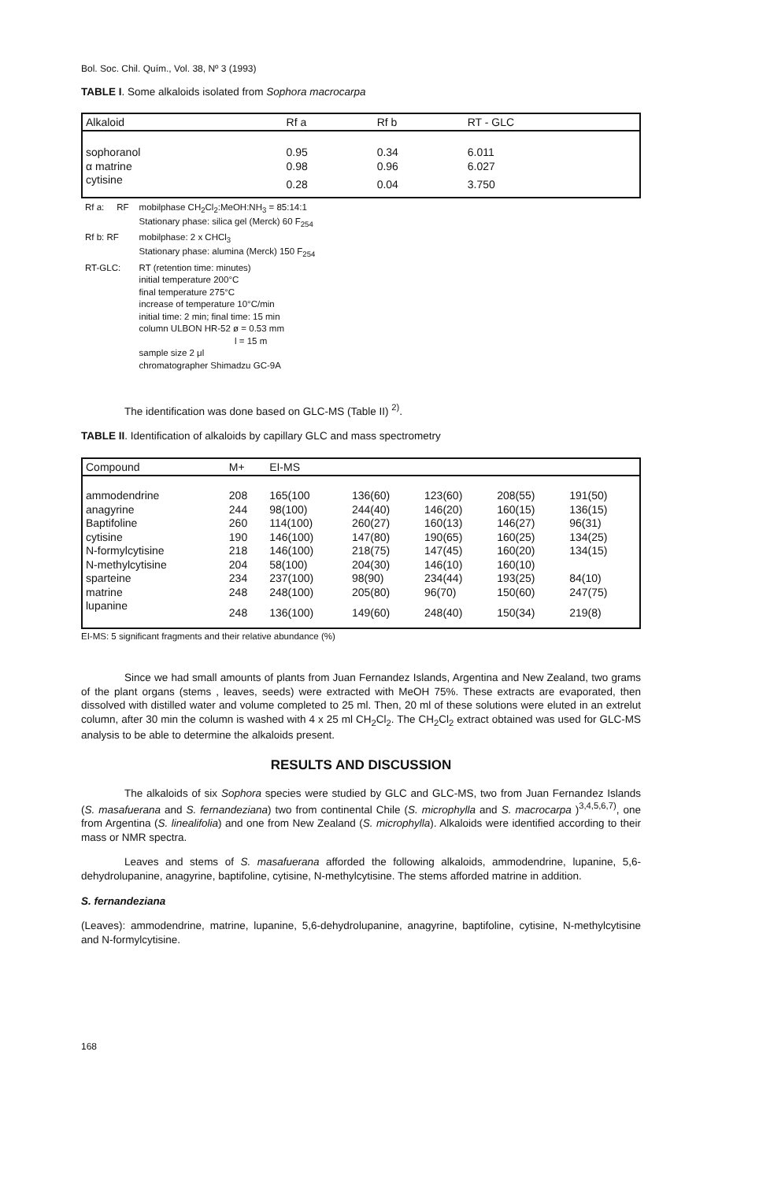Bol. Soc. Chil. Quím., Vol. 38, Nº 3 (1993)
TABLE I. Some alkaloids isolated from Sophora macrocarpa
| Alkaloid | Rf a | Rf b | RT - GLC |
| --- | --- | --- | --- |
| sophoranol | 0.95 | 0.34 | 6.011 |
| α matrine | 0.98 | 0.96 | 6.027 |
| cytisine | 0.28 | 0.04 | 3.750 |
| Rf a: RF | mobilphase CH<sub>2</sub>Cl<sub>2</sub>:MeOH:NH<sub>3</sub> = 85:14:1 Stationary phase: silica gel (Merck) 60 F<sub>254</sub> |
| Rf b: RF | mobilphase: 2 x CHCl<sub>3</sub> Stationary phase: alumina (Merck) 150 F<sub>254</sub> |
| RT-GLC: | RT (retention time: minutes) initial temperature 200°C final temperature 275°C increase of temperature 10°C/min initial time: 2 min; final time: 15 min column ULBON HR-52 ø = 0.53 mm l = 15 m sample size 2 μl chromatographer Shimadzu GC-9A |
The identification was done based on GLC-MS (Table II) <sup>2)</sup>.
TABLE II. Identification of alkaloids by capillary GLC and mass spectrometry
| Compound | M+ | EI-MS | | | | |
| --- | --- | --- | --- | --- | --- | --- |
| ammodendrine | 208 | 165(100 | 136(60) | 123(60) | 208(55) | 191(50) |
| anagyrine | 244 | 98(100) | 244(40) | 146(20) | 160(15) | 136(15) |
| Baptifoline | 260 | 114(100) | 260(27) | 160(13) | 146(27) | 96(31) |
| cytisine | 190 | 146(100) | 147(80) | 190(65) | 160(25) | 134(25) |
| N-formylcytisine | 218 | 146(100) | 218(75) | 147(45) | 160(20) | 134(15) |
| N-methylcytisine | 204 | 58(100) | 204(30) | 146(10) | 160(10) | |
| sparteine | 234 | 237(100) | 98(90) | 234(44) | 193(25) | 84(10) |
| matrine | 248 | 248(100) | 205(80) | 96(70) | 150(60) | 247(75) |
| lupanine | 248 | 136(100) | 149(60) | 248(40) | 150(34) | 219(8) |
EI-MS: 5 significant fragments and their relative abundance (%)
Since we had small amounts of plants from Juan Fernandez Islands, Argentina and New Zealand, two grams of the plant organs (stems , leaves, seeds) were extracted with MeOH 75%. These extracts are evaporated, then dissolved with distilled water and volume completed to 25 ml. Then, 20 ml of these solutions were eluted in an extrelut column, after 30 min the column is washed with 4 x 25 ml CH<sub>2</sub>Cl<sub>2</sub>. The CH<sub>2</sub>Cl<sub>2</sub> extract obtained was used for GLC-MS analysis to be able to determine the alkaloids present.
RESULTS AND DISCUSSION
The alkaloids of six Sophora species were studied by GLC and GLC-MS, two from Juan Fernandez Islands (S. masafuerana and S. fernandeziana) two from continental Chile (S. microphylla and S. macrocarpa )<sup>3,4,5,6,7)</sup>, one from Argentina (S. linealifolia) and one from New Zealand (S. microphylla). Alkaloids were identified according to their mass or NMR spectra.
Leaves and stems of S. masafuerana afforded the following alkaloids, ammodendrine, lupanine, 5,6-dehydrolupanine, anagyrine, baptifoline, cytisine, N-methylcytisine. The stems afforded matrine in addition.
S. fernandeziana
(Leaves): ammodendrine, matrine, lupanine, 5,6-dehydrolupanine, anagyrine, baptifoline, cytisine, N-methylcytisine and N-formylcytisine.
168